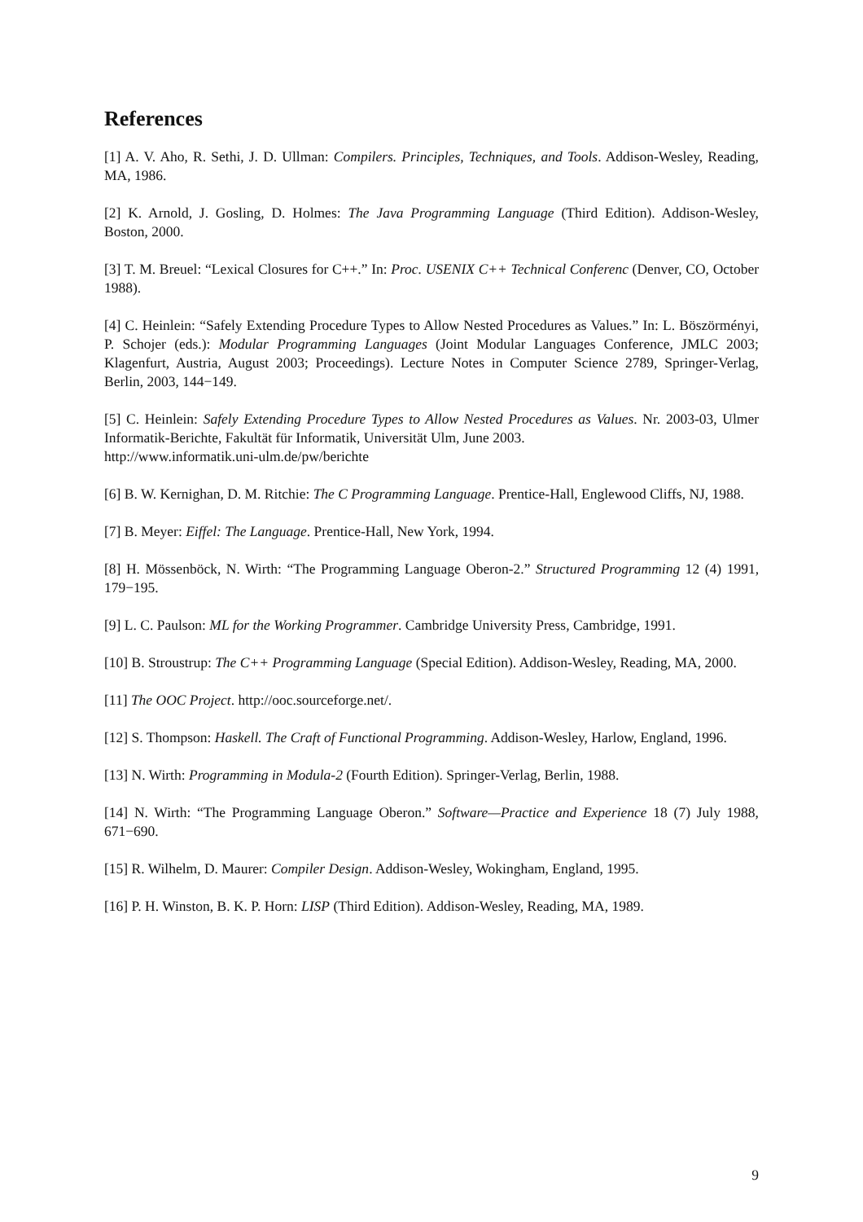References
[1] A. V. Aho, R. Sethi, J. D. Ullman: Compilers. Principles, Techniques, and Tools. Addison-Wesley, Reading, MA, 1986.
[2] K. Arnold, J. Gosling, D. Holmes: The Java Programming Language (Third Edition). Addison-Wesley, Boston, 2000.
[3] T. M. Breuel: “Lexical Closures for C++.” In: Proc. USENIX C++ Technical Conferenc (Denver, CO, October 1988).
[4] C. Heinlein: “Safely Extending Procedure Types to Allow Nested Procedures as Values.” In: L. Böszörményi, P. Schojer (eds.): Modular Programming Languages (Joint Modular Languages Conference, JMLC 2003; Klagenfurt, Austria, August 2003; Proceedings). Lecture Notes in Computer Science 2789, Springer-Verlag, Berlin, 2003, 144−149.
[5] C. Heinlein: Safely Extending Procedure Types to Allow Nested Procedures as Values. Nr. 2003-03, Ulmer Informatik-Berichte, Fakultät für Informatik, Universität Ulm, June 2003.
http://www.informatik.uni-ulm.de/pw/berichte
[6] B. W. Kernighan, D. M. Ritchie: The C Programming Language. Prentice-Hall, Englewood Cliffs, NJ, 1988.
[7] B. Meyer: Eiffel: The Language. Prentice-Hall, New York, 1994.
[8] H. Mössenböck, N. Wirth: “The Programming Language Oberon-2.” Structured Programming 12 (4) 1991, 179−195.
[9] L. C. Paulson: ML for the Working Programmer. Cambridge University Press, Cambridge, 1991.
[10] B. Stroustrup: The C++ Programming Language (Special Edition). Addison-Wesley, Reading, MA, 2000.
[11] The OOC Project. http://ooc.sourceforge.net/.
[12] S. Thompson: Haskell. The Craft of Functional Programming. Addison-Wesley, Harlow, England, 1996.
[13] N. Wirth: Programming in Modula-2 (Fourth Edition). Springer-Verlag, Berlin, 1988.
[14] N. Wirth: “The Programming Language Oberon.” Software—Practice and Experience 18 (7) July 1988, 671−690.
[15] R. Wilhelm, D. Maurer: Compiler Design. Addison-Wesley, Wokingham, England, 1995.
[16] P. H. Winston, B. K. P. Horn: LISP (Third Edition). Addison-Wesley, Reading, MA, 1989.
9